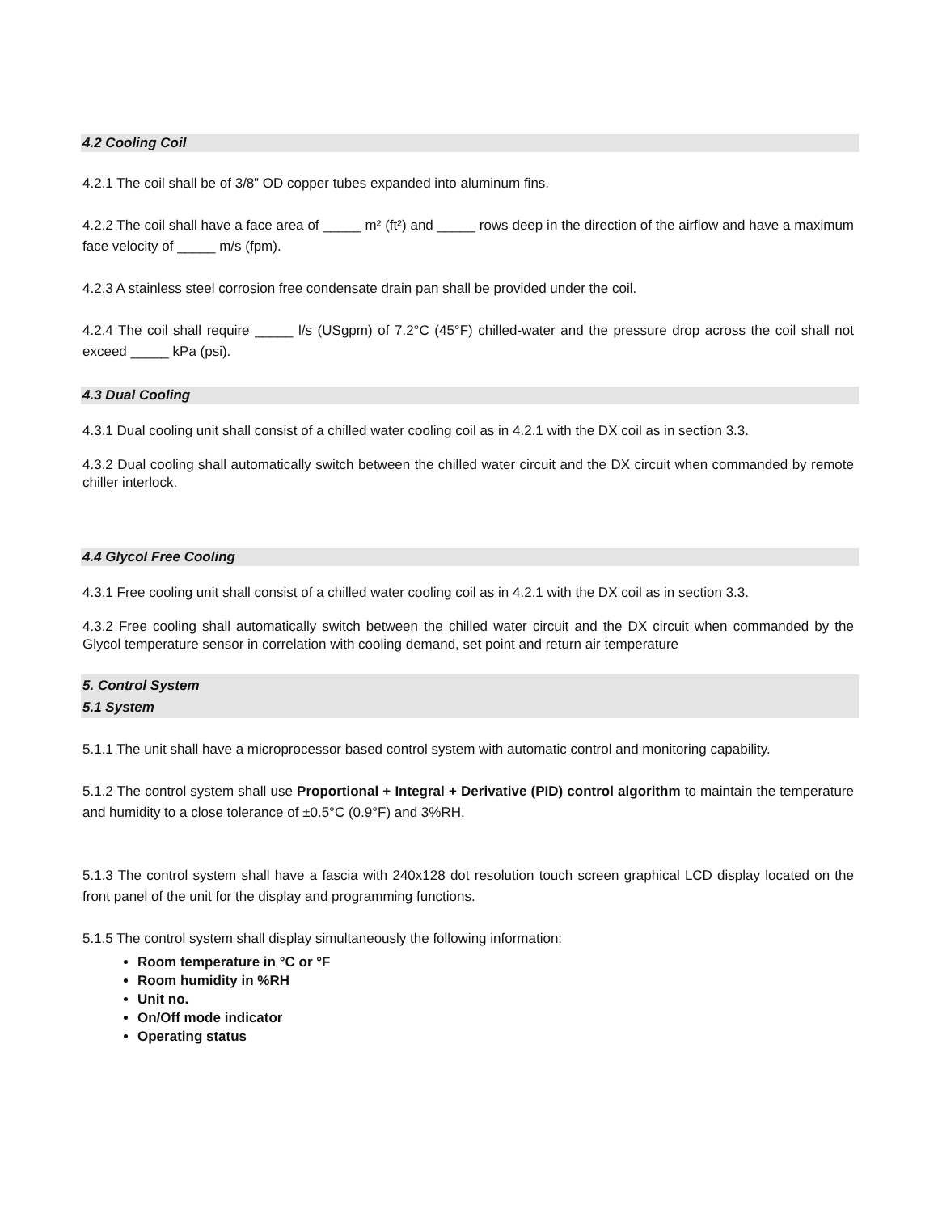4.2 Cooling Coil
4.2.1 The coil shall be of 3/8” OD copper tubes expanded into aluminum fins.
4.2.2 The coil shall have a face area of _____ m² (ft²) and _____ rows deep in the direction of the airflow and have a maximum face velocity of _____ m/s (fpm).
4.2.3 A stainless steel corrosion free condensate drain pan shall be provided under the coil.
4.2.4 The coil shall require _____ l/s (USgpm) of 7.2°C (45°F) chilled-water and the pressure drop across the coil shall not exceed _____ kPa (psi).
4.3 Dual Cooling
4.3.1 Dual cooling unit shall consist of a chilled water cooling coil as in 4.2.1 with the DX coil as in section 3.3.
4.3.2 Dual cooling shall automatically switch between the chilled water circuit and the DX circuit when commanded by remote chiller interlock.
4.4 Glycol Free Cooling
4.3.1 Free cooling unit shall consist of a chilled water cooling coil as in 4.2.1 with the DX coil as in section 3.3.
4.3.2 Free cooling shall automatically switch between the chilled water circuit and the DX circuit when commanded by the Glycol temperature sensor in correlation with cooling demand, set point and return air temperature
5. Control System
5.1 System
5.1.1 The unit shall have a microprocessor based control system with automatic control and monitoring capability.
5.1.2 The control system shall use Proportional + Integral + Derivative (PID) control algorithm to maintain the temperature and humidity to a close tolerance of ±0.5°C (0.9°F) and 3%RH.
5.1.3 The control system shall have a fascia with 240x128 dot resolution touch screen graphical LCD display located on the front panel of the unit for the display and programming functions.
5.1.5 The control system shall display simultaneously the following information:
Room temperature in °C or °F
Room humidity in %RH
Unit no.
On/Off mode indicator
Operating status